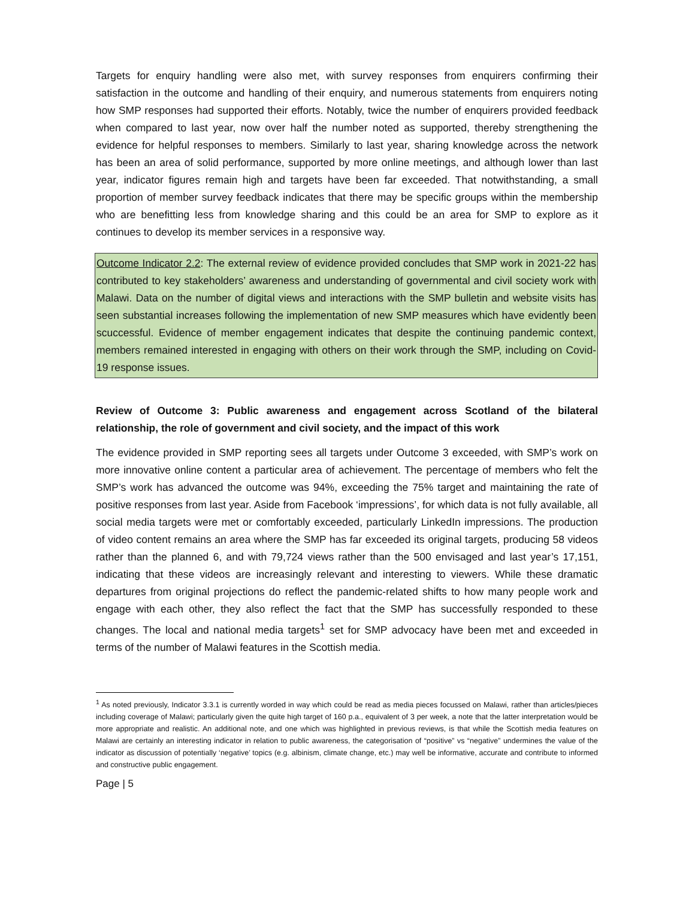Targets for enquiry handling were also met, with survey responses from enquirers confirming their satisfaction in the outcome and handling of their enquiry, and numerous statements from enquirers noting how SMP responses had supported their efforts. Notably, twice the number of enquirers provided feedback when compared to last year, now over half the number noted as supported, thereby strengthening the evidence for helpful responses to members. Similarly to last year, sharing knowledge across the network has been an area of solid performance, supported by more online meetings, and although lower than last year, indicator figures remain high and targets have been far exceeded. That notwithstanding, a small proportion of member survey feedback indicates that there may be specific groups within the membership who are benefitting less from knowledge sharing and this could be an area for SMP to explore as it continues to develop its member services in a responsive way.
Outcome Indicator 2.2: The external review of evidence provided concludes that SMP work in 2021-22 has contributed to key stakeholders’ awareness and understanding of governmental and civil society work with Malawi. Data on the number of digital views and interactions with the SMP bulletin and website visits has seen substantial increases following the implementation of new SMP measures which have evidently been scuccessful. Evidence of member engagement indicates that despite the continuing pandemic context, members remained interested in engaging with others on their work through the SMP, including on Covid-19 response issues.
Review of Outcome 3: Public awareness and engagement across Scotland of the bilateral relationship, the role of government and civil society, and the impact of this work
The evidence provided in SMP reporting sees all targets under Outcome 3 exceeded, with SMP’s work on more innovative online content a particular area of achievement. The percentage of members who felt the SMP’s work has advanced the outcome was 94%, exceeding the 75% target and maintaining the rate of positive responses from last year. Aside from Facebook ‘impressions’, for which data is not fully available, all social media targets were met or comfortably exceeded, particularly LinkedIn impressions. The production of video content remains an area where the SMP has far exceeded its original targets, producing 58 videos rather than the planned 6, and with 79,724 views rather than the 500 envisaged and last year’s 17,151, indicating that these videos are increasingly relevant and interesting to viewers. While these dramatic departures from original projections do reflect the pandemic-related shifts to how many people work and engage with each other, they also reflect the fact that the SMP has successfully responded to these changes. The local and national media targets<sup>1</sup> set for SMP advocacy have been met and exceeded in terms of the number of Malawi features in the Scottish media.
<sup>1</sup> As noted previously, Indicator 3.3.1 is currently worded in way which could be read as media pieces focussed on Malawi, rather than articles/pieces including coverage of Malawi; particularly given the quite high target of 160 p.a., equivalent of 3 per week, a note that the latter interpretation would be more appropriate and realistic. An additional note, and one which was highlighted in previous reviews, is that while the Scottish media features on Malawi are certainly an interesting indicator in relation to public awareness, the categorisation of “positive” vs “negative” undermines the value of the indicator as discussion of potentially ‘negative’ topics (e.g. albinism, climate change, etc.) may well be informative, accurate and contribute to informed and constructive public engagement.
Page | 5